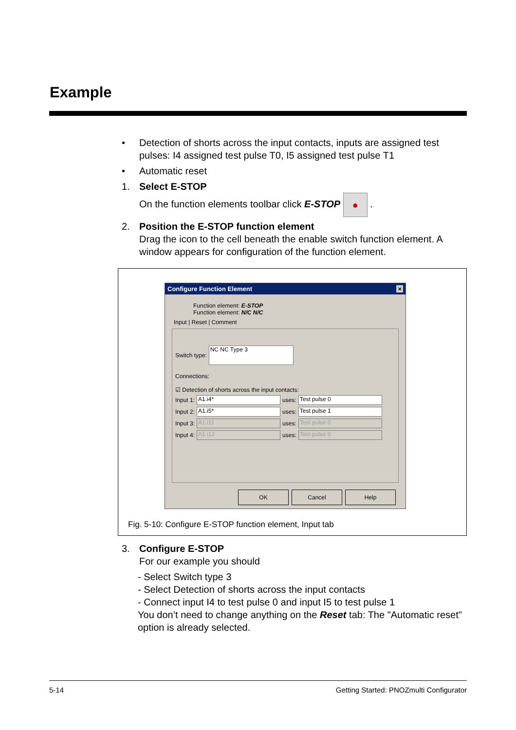Example
• Detection of shorts across the input contacts, inputs are assigned test pulses: I4 assigned test pulse T0, I5 assigned test pulse T1
• Automatic reset
1. Select E-STOP
On the function elements toolbar click E-STOP ● .
2. Position the E-STOP function element
Drag the icon to the cell beneath the enable switch function element. A window appears for configuration of the function element.
Configure Function Element ×
Function element: E-STOP
Function element: N/C N/C
Input | Reset | Comment
Switch type: NC NC Type 3
Connections:
☑ Detection of shorts across the input contacts:
Input 1: A1.i4* uses: Test pulse 0
Input 2: A1.i5* uses: Test pulse 1
Input 3: A1.i11 uses: Test pulse 0
Input 4: A1.i12 uses: Test pulse 0
OK Cancel Help
Fig. 5-10: Configure E-STOP function element, Input tab
3. Configure E-STOP
For our example you should
- Select Switch type 3
- Select Detection of shorts across the input contacts
- Connect input I4 to test pulse 0 and input I5 to test pulse 1
You don’t need to change anything on the Reset tab: The "Automatic reset" option is already selected.
5-14 Getting Started: PNOZmulti Configurator